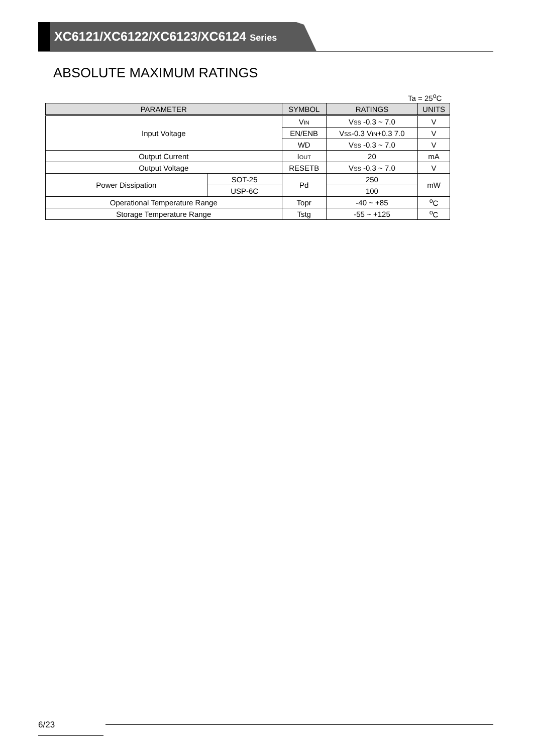XC6121/XC6122/XC6123/XC6124 Series
ABSOLUTE MAXIMUM RATINGS
Ta = 25<sup>o</sup>C
| PARAMETER | | SYMBOL | RATINGS | UNITS |
| --- | --- | --- | --- | --- |
| Input Voltage | | V IN | V SS -0.3 ~ 7.0 | V |
| | | EN/ENB | V SS -0.3 V IN +0.3 7.0 | V |
| | | WD | V SS -0.3 ~ 7.0 | V |
| Output Current | | I OUT | 20 | mA |
| Output Voltage | | RESETB | V SS -0.3 ~ 7.0 | V |
| Power Dissipation | SOT-25 | Pd | 250 | mW |
| | USP-6C | | 100 | |
| Operational Temperature Range | | Topr | -40 ~ +85 | <sup>o</sup> C |
| Storage Temperature Range | | Tstg | -55 ~ +125 | <sup>o</sup> C |
6/23